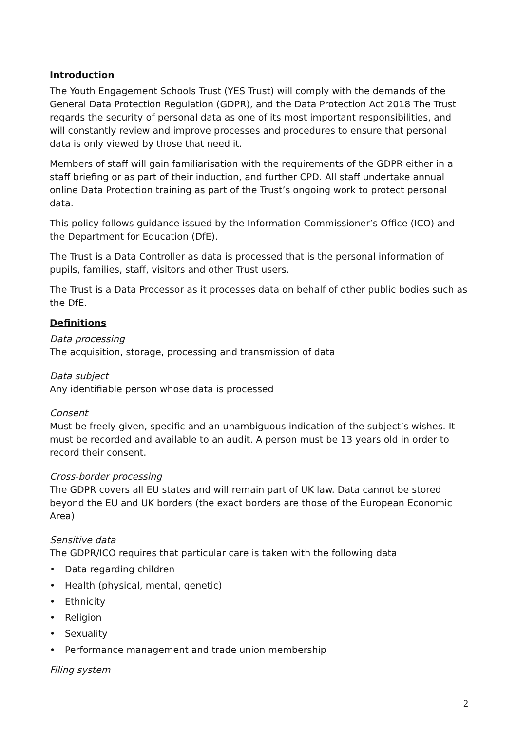Introduction
The Youth Engagement Schools Trust (YES Trust) will comply with the demands of the General Data Protection Regulation (GDPR), and the Data Protection Act 2018 The Trust regards the security of personal data as one of its most important responsibilities, and will constantly review and improve processes and procedures to ensure that personal data is only viewed by those that need it.
Members of staff will gain familiarisation with the requirements of the GDPR either in a staff briefing or as part of their induction, and further CPD. All staff undertake annual online Data Protection training as part of the Trust’s ongoing work to protect personal data.
This policy follows guidance issued by the Information Commissioner’s Office (ICO) and the Department for Education (DfE).
The Trust is a Data Controller as data is processed that is the personal information of pupils, families, staff, visitors and other Trust users.
The Trust is a Data Processor as it processes data on behalf of other public bodies such as the DfE.
Definitions
Data processing
The acquisition, storage, processing and transmission of data
Data subject
Any identifiable person whose data is processed
Consent
Must be freely given, specific and an unambiguous indication of the subject’s wishes. It must be recorded and available to an audit. A person must be 13 years old in order to record their consent.
Cross-border processing
The GDPR covers all EU states and will remain part of UK law. Data cannot be stored beyond the EU and UK borders (the exact borders are those of the European Economic Area)
Sensitive data
The GDPR/ICO requires that particular care is taken with the following data
• Data regarding children
• Health (physical, mental, genetic)
• Ethnicity
• Religion
• Sexuality
• Performance management and trade union membership
Filing system
2